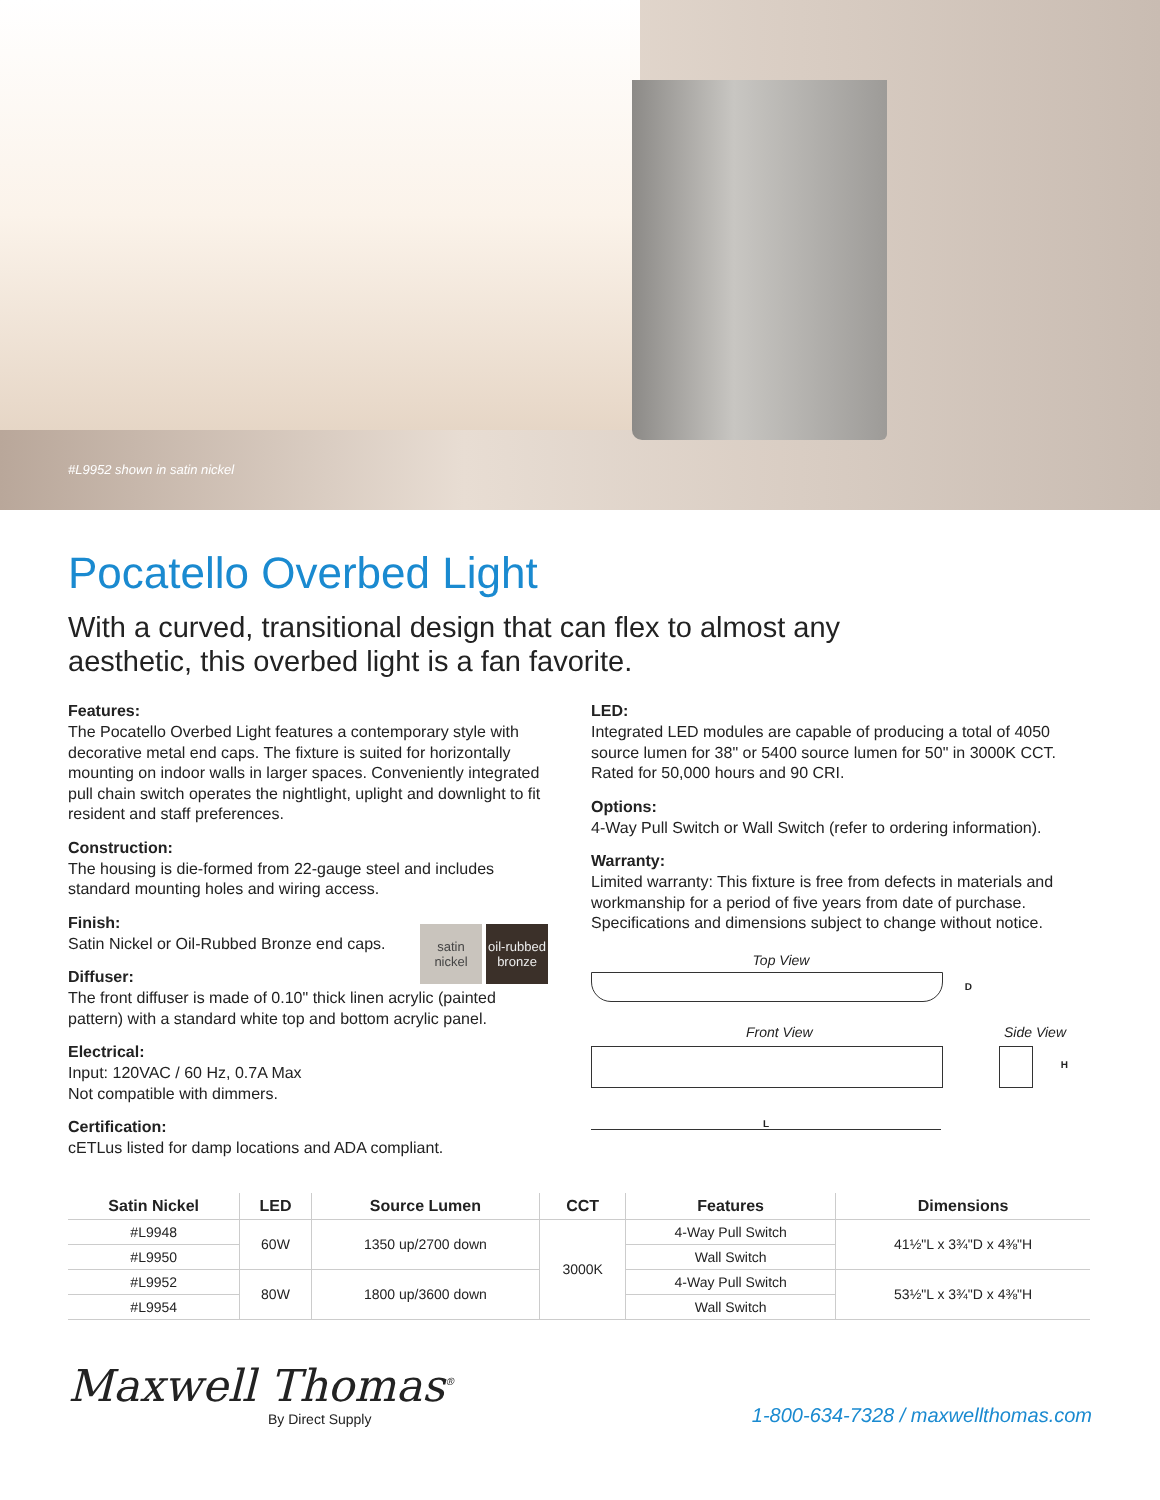#L9952 shown in satin nickel
Pocatello Overbed Light
With a curved, transitional design that can flex to almost any aesthetic, this overbed light is a fan favorite.
Features:
The Pocatello Overbed Light features a contemporary style with decorative metal end caps. The fixture is suited for horizontally mounting on indoor walls in larger spaces. Conveniently integrated pull chain switch operates the nightlight, uplight and downlight to fit resident and staff preferences.
Construction:
The housing is die-formed from 22-gauge steel and includes standard mounting holes and wiring access.
Finish:
satin nickel
oil-rubbed bronze
Satin Nickel or Oil-Rubbed Bronze end caps.
Diffuser:
The front diffuser is made of 0.10" thick linen acrylic (painted pattern) with a standard white top and bottom acrylic panel.
Electrical:
Input: 120VAC / 60 Hz, 0.7A Max
Not compatible with dimmers.
Certification:
cETLus listed for damp locations and ADA compliant.
LED:
Integrated LED modules are capable of producing a total of 4050 source lumen for 38" or 5400 source lumen for 50" in 3000K CCT. Rated for 50,000 hours and 90 CRI.
Options:
4-Way Pull Switch or Wall Switch (refer to ordering information).
Warranty:
Limited warranty: This fixture is free from defects in materials and workmanship for a period of five years from date of purchase.
Specifications and dimensions subject to change without notice.
Top View
D
Front View Side View
H
L
| Satin Nickel | LED | Source Lumen | CCT | Features | Dimensions |
| --- | --- | --- | --- | --- | --- |
| #L9948 | 60W | 1350 up/2700 down | 3000K | 4-Way Pull Switch | 41½"L x 3¾"D x 4⅜"H |
| #L9950 | | | | Wall Switch | |
| #L9952 | 80W | 1800 up/3600 down | | 4-Way Pull Switch | 53½"L x 3¾"D x 4⅜"H |
| #L9954 | | | | Wall Switch | |
Maxwell Thomas<sup>®</sup>
By Direct Supply
1-800-634-7328 / maxwellthomas.com